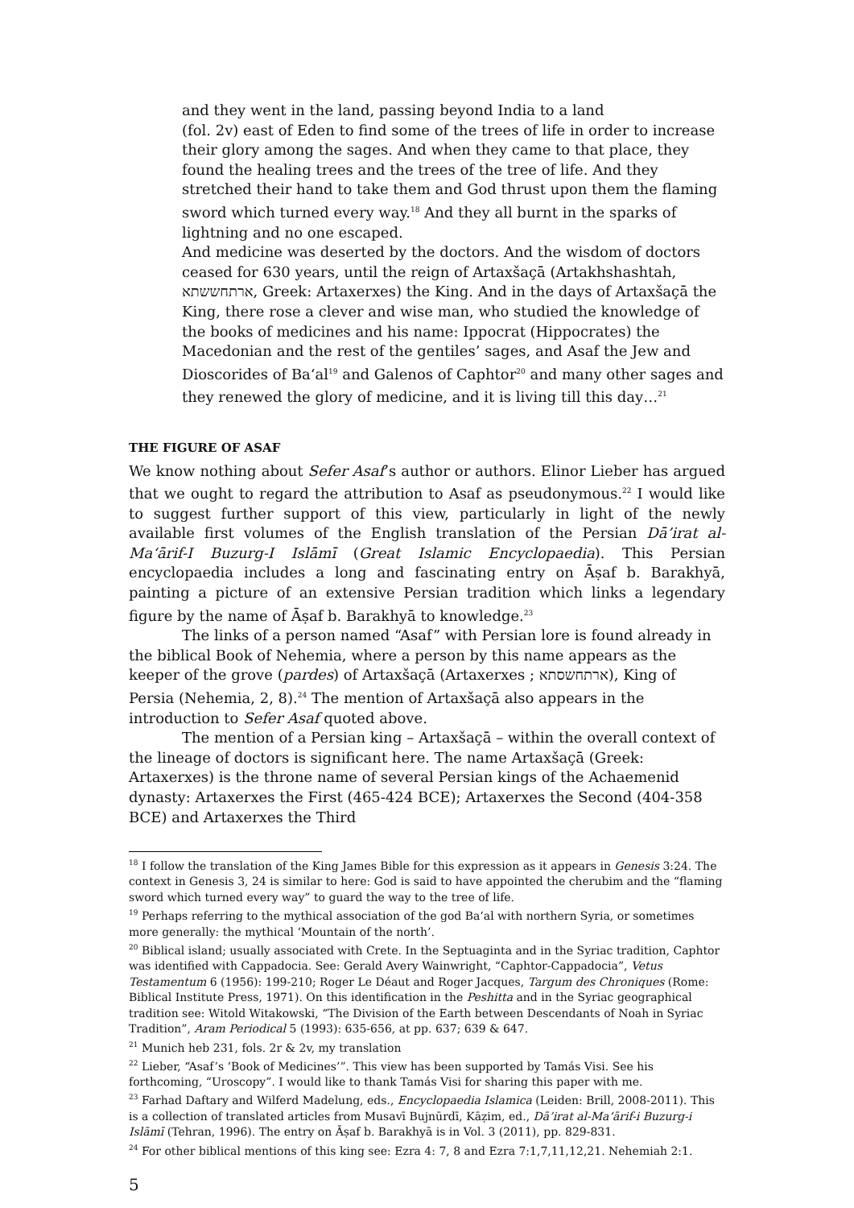and they went in the land, passing beyond India to a land
(fol. 2v) east of Eden to find some of the trees of life in order to increase their glory among the sages. And when they came to that place, they found the healing trees and the trees of the tree of life. And they stretched their hand to take them and God thrust upon them the flaming sword which turned every way.<sup>18</sup> And they all burnt in the sparks of lightning and no one escaped.
And medicine was deserted by the doctors. And the wisdom of doctors ceased for 630 years, until the reign of Artaxšaçā (Artakhshashtah, ארתחששתא, Greek: Artaxerxes) the King. And in the days of Artaxšaçā the King, there rose a clever and wise man, who studied the knowledge of the books of medicines and his name: Ippocrat (Hippocrates) the Macedonian and the rest of the gentiles’ sages, and Asaf the Jew and Dioscorides of Ba‘al<sup>19</sup> and Galenos of Caphtor<sup>20</sup> and many other sages and they renewed the glory of medicine, and it is living till this day…<sup>21</sup>
THE FIGURE OF ASAF
We know nothing about Sefer Asaf’s author or authors. Elinor Lieber has argued that we ought to regard the attribution to Asaf as pseudonymous.<sup>22</sup> I would like to suggest further support of this view, particularly in light of the newly available first volumes of the English translation of the Persian Dā’irat al-Ma‘ārif-I Buzurg-I Islāmī (Great Islamic Encyclopaedia). This Persian encyclopaedia includes a long and fascinating entry on Āṣaf b. Barakhyā, painting a picture of an extensive Persian tradition which links a legendary figure by the name of Āṣaf b. Barakhyā to knowledge.<sup>23</sup>
The links of a person named “Asaf” with Persian lore is found already in the biblical Book of Nehemia, where a person by this name appears as the keeper of the grove (pardes) of Artaxšaçā (Artaxerxes ; ארתחשסתא), King of Persia (Nehemia, 2, 8).<sup>24</sup> The mention of Artaxšaçā also appears in the introduction to Sefer Asaf quoted above.
The mention of a Persian king – Artaxšaçā – within the overall context of the lineage of doctors is significant here. The name Artaxšaçā (Greek: Artaxerxes) is the throne name of several Persian kings of the Achaemenid dynasty: Artaxerxes the First (465-424 BCE); Artaxerxes the Second (404-358 BCE) and Artaxerxes the Third
<sup>18</sup> I follow the translation of the King James Bible for this expression as it appears in Genesis 3:24. The context in Genesis 3, 24 is similar to here: God is said to have appointed the cherubim and the “flaming sword which turned every way” to guard the way to the tree of life.
<sup>19</sup> Perhaps referring to the mythical association of the god Ba‘al with northern Syria, or sometimes more generally: the mythical ‘Mountain of the north’.
<sup>20</sup> Biblical island; usually associated with Crete. In the Septuaginta and in the Syriac tradition, Caphtor was identified with Cappadocia. See: Gerald Avery Wainwright, “Caphtor-Cappadocia”, Vetus Testamentum 6 (1956): 199-210; Roger Le Déaut and Roger Jacques, Targum des Chroniques (Rome: Biblical Institute Press, 1971). On this identification in the Peshitta and in the Syriac geographical tradition see: Witold Witakowski, “The Division of the Earth between Descendants of Noah in Syriac Tradition”, Aram Periodical 5 (1993): 635-656, at pp. 637; 639 & 647.
<sup>21</sup> Munich heb 231, fols. 2r & 2v, my translation
<sup>22</sup> Lieber, “Asaf’s ‘Book of Medicines’”. This view has been supported by Tamás Visi. See his forthcoming, “Uroscopy”. I would like to thank Tamás Visi for sharing this paper with me.
<sup>23</sup> Farhad Daftary and Wilferd Madelung, eds., Encyclopaedia Islamica (Leiden: Brill, 2008-2011). This is a collection of translated articles from Musavī Bujnūrdī, Kāẓim, ed., Dā’irat al-Ma‘ārif-i Buzurg-i Islāmī (Tehran, 1996). The entry on Āṣaf b. Barakhyā is in Vol. 3 (2011), pp. 829-831.
<sup>24</sup> For other biblical mentions of this king see: Ezra 4: 7, 8 and Ezra 7:1,7,11,12,21. Nehemiah 2:1.
5